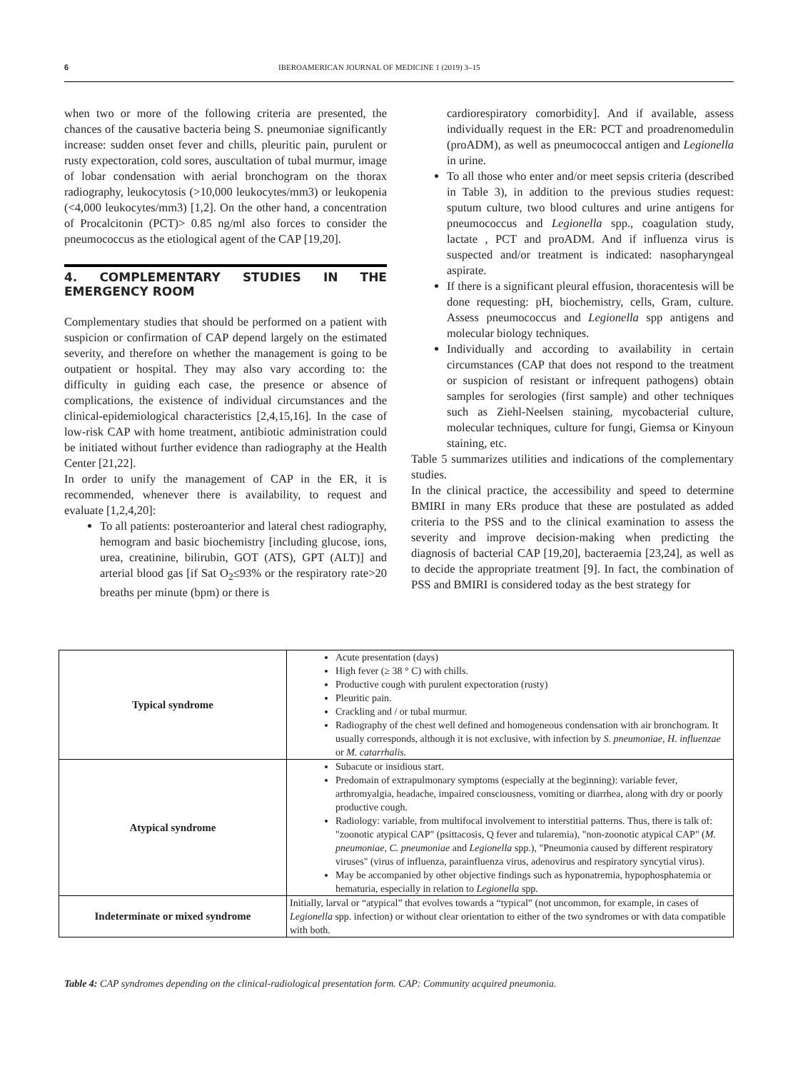6 IBEROAMERICAN JOURNAL OF MEDICINE 1 (2019) 3–15
when two or more of the following criteria are presented, the chances of the causative bacteria being S. pneumoniae significantly increase: sudden onset fever and chills, pleuritic pain, purulent or rusty expectoration, cold sores, auscultation of tubal murmur, image of lobar condensation with aerial bronchogram on the thorax radiography, leukocytosis (>10,000 leukocytes/mm3) or leukopenia (<4,000 leukocytes/mm3) [1,2]. On the other hand, a concentration of Procalcitonin (PCT)> 0.85 ng/ml also forces to consider the pneumococcus as the etiological agent of the CAP [19,20].
4. COMPLEMENTARY STUDIES IN THE EMERGENCY ROOM
Complementary studies that should be performed on a patient with suspicion or confirmation of CAP depend largely on the estimated severity, and therefore on whether the management is going to be outpatient or hospital. They may also vary according to: the difficulty in guiding each case, the presence or absence of complications, the existence of individual circumstances and the clinical-epidemiological characteristics [2,4,15,16]. In the case of low-risk CAP with home treatment, antibiotic administration could be initiated without further evidence than radiography at the Health Center [21,22].
In order to unify the management of CAP in the ER, it is recommended, whenever there is availability, to request and evaluate [1,2,4,20]:
To all patients: posteroanterior and lateral chest radiography, hemogram and basic biochemistry [including glucose, ions, urea, creatinine, bilirubin, GOT (ATS), GPT (ALT)] and arterial blood gas [if Sat O<sub>2</sub>≤93% or the respiratory rate>20 breaths per minute (bpm) or there is
cardiorespiratory comorbidity]. And if available, assess individually request in the ER: PCT and proadrenomedulin (proADM), as well as pneumococcal antigen and Legionella in urine.
To all those who enter and/or meet sepsis criteria (described in Table 3), in addition to the previous studies request: sputum culture, two blood cultures and urine antigens for pneumococcus and Legionella spp., coagulation study, lactate , PCT and proADM. And if influenza virus is suspected and/or treatment is indicated: nasopharyngeal aspirate.
If there is a significant pleural effusion, thoracentesis will be done requesting: pH, biochemistry, cells, Gram, culture. Assess pneumococcus and Legionella spp antigens and molecular biology techniques.
Individually and according to availability in certain circumstances (CAP that does not respond to the treatment or suspicion of resistant or infrequent pathogens) obtain samples for serologies (first sample) and other techniques such as Ziehl-Neelsen staining, mycobacterial culture, molecular techniques, culture for fungi, Giemsa or Kinyoun staining, etc.
Table 5 summarizes utilities and indications of the complementary studies.
In the clinical practice, the accessibility and speed to determine BMIRI in many ERs produce that these are postulated as added criteria to the PSS and to the clinical examination to assess the severity and improve decision-making when predicting the diagnosis of bacterial CAP [19,20], bacteraemia [23,24], as well as to decide the appropriate treatment [9]. In fact, the combination of PSS and BMIRI is considered today as the best strategy for
| Typical syndrome | Acute presentation (days) High fever (≥ 38 ° C) with chills. Productive cough with purulent expectoration (rusty) Pleuritic pain. Crackling and / or tubal murmur. Radiography of the chest well defined and homogeneous condensation with air bronchogram. It usually corresponds, although it is not exclusive, with infection by S. pneumoniae, H. influenzae or M. catarrhalis. |
| Atypical syndrome | Subacute or insidious start. Predomain of extrapulmonary symptoms (especially at the beginning): variable fever, arthromyalgia, headache, impaired consciousness, vomiting or diarrhea, along with dry or poorly productive cough. Radiology: variable, from multifocal involvement to interstitial patterns. Thus, there is talk of: "zoonotic atypical CAP" (psittacosis, Q fever and tularemia), "non-zoonotic atypical CAP" ( M. pneumoniae, C. pneumoniae and Legionella spp.), "Pneumonia caused by different respiratory viruses" (virus of influenza, parainfluenza virus, adenovirus and respiratory syncytial virus). May be accompanied by other objective findings such as hyponatremia, hypophosphatemia or hematuria, especially in relation to Legionella spp. |
| Indeterminate or mixed syndrome | Initially, larval or “atypical” that evolves towards a “typical” (not uncommon, for example, in cases of Legionella spp. infection) or without clear orientation to either of the two syndromes or with data compatible with both. |
Table 4: CAP syndromes depending on the clinical-radiological presentation form. CAP: Community acquired pneumonia.